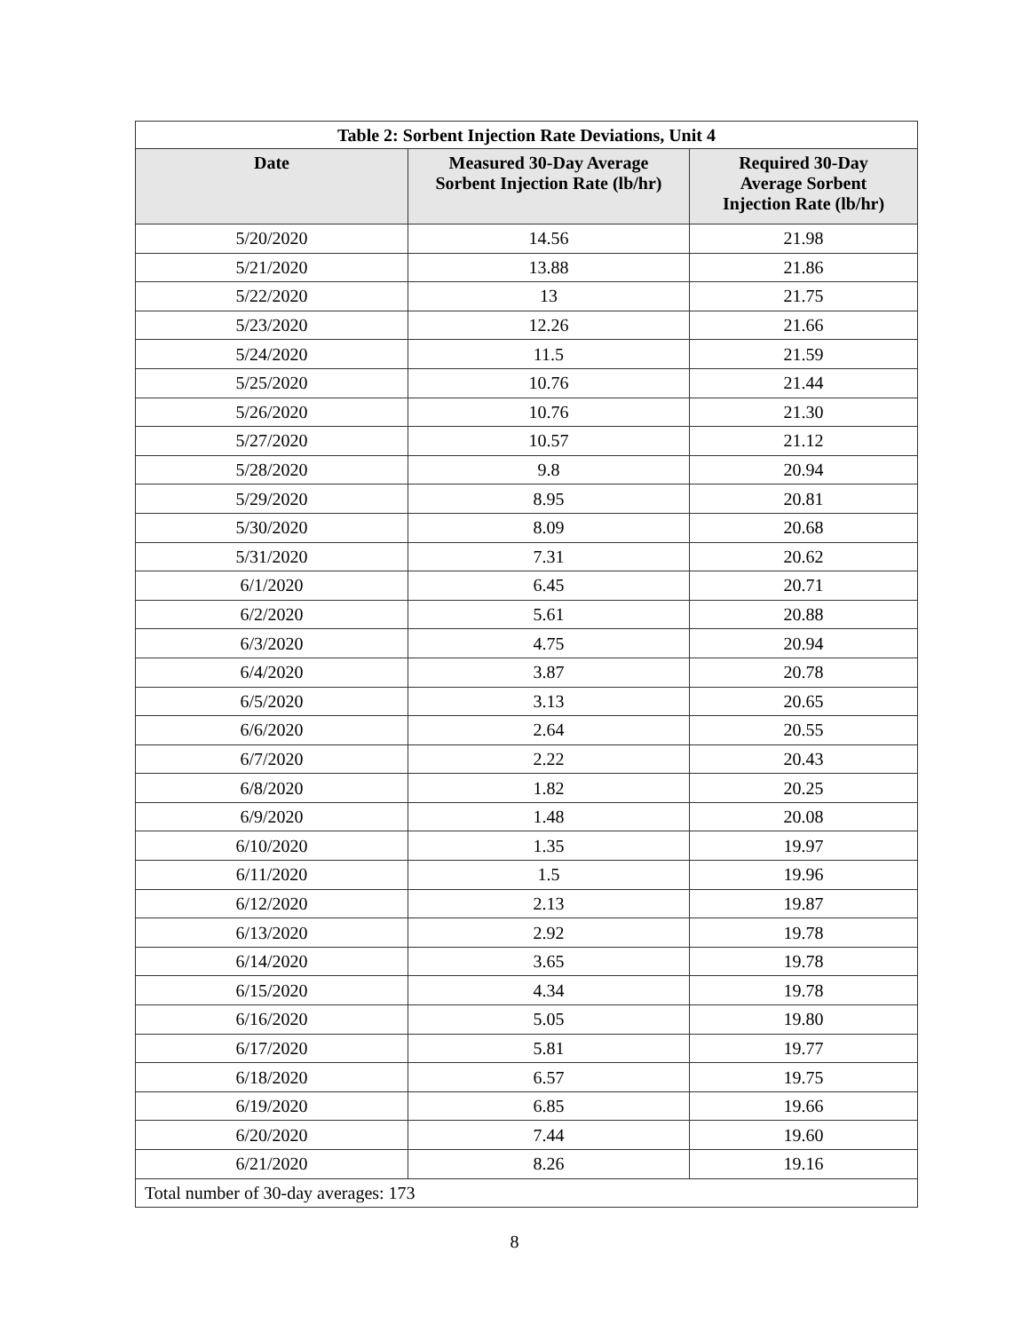| Table 2: Sorbent Injection Rate Deviations, Unit 4 | | |
| Date | Measured 30-Day Average Sorbent Injection Rate (lb/hr) | Required 30-Day Average Sorbent Injection Rate (lb/hr) |
| 5/20/2020 | 14.56 | 21.98 |
| 5/21/2020 | 13.88 | 21.86 |
| 5/22/2020 | 13 | 21.75 |
| 5/23/2020 | 12.26 | 21.66 |
| 5/24/2020 | 11.5 | 21.59 |
| 5/25/2020 | 10.76 | 21.44 |
| 5/26/2020 | 10.76 | 21.30 |
| 5/27/2020 | 10.57 | 21.12 |
| 5/28/2020 | 9.8 | 20.94 |
| 5/29/2020 | 8.95 | 20.81 |
| 5/30/2020 | 8.09 | 20.68 |
| 5/31/2020 | 7.31 | 20.62 |
| 6/1/2020 | 6.45 | 20.71 |
| 6/2/2020 | 5.61 | 20.88 |
| 6/3/2020 | 4.75 | 20.94 |
| 6/4/2020 | 3.87 | 20.78 |
| 6/5/2020 | 3.13 | 20.65 |
| 6/6/2020 | 2.64 | 20.55 |
| 6/7/2020 | 2.22 | 20.43 |
| 6/8/2020 | 1.82 | 20.25 |
| 6/9/2020 | 1.48 | 20.08 |
| 6/10/2020 | 1.35 | 19.97 |
| 6/11/2020 | 1.5 | 19.96 |
| 6/12/2020 | 2.13 | 19.87 |
| 6/13/2020 | 2.92 | 19.78 |
| 6/14/2020 | 3.65 | 19.78 |
| 6/15/2020 | 4.34 | 19.78 |
| 6/16/2020 | 5.05 | 19.80 |
| 6/17/2020 | 5.81 | 19.77 |
| 6/18/2020 | 6.57 | 19.75 |
| 6/19/2020 | 6.85 | 19.66 |
| 6/20/2020 | 7.44 | 19.60 |
| 6/21/2020 | 8.26 | 19.16 |
| Total number of 30-day averages: 173 | | |
8